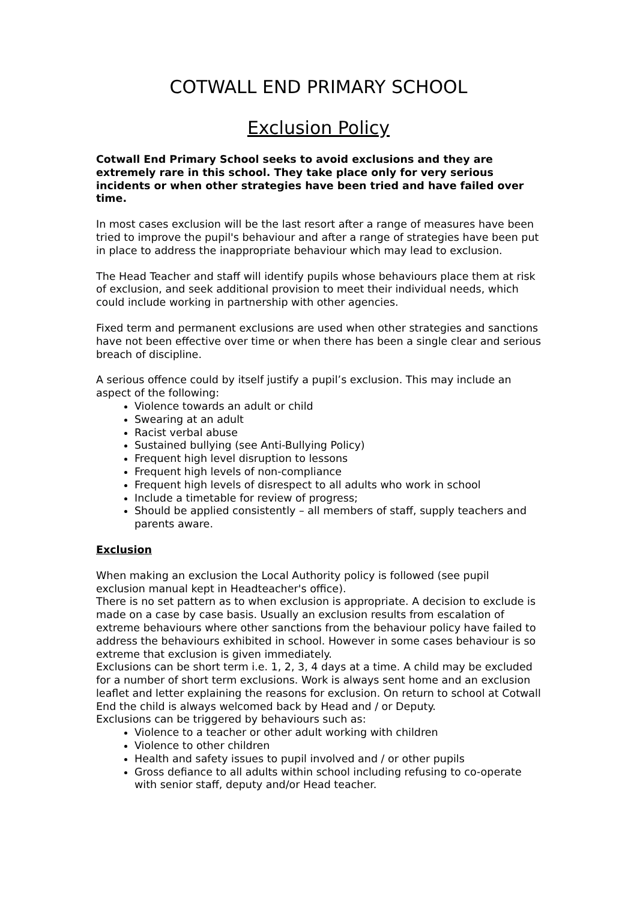COTWALL END PRIMARY SCHOOL
Exclusion Policy
Cotwall End Primary School seeks to avoid exclusions and they are extremely rare in this school. They take place only for very serious incidents or when other strategies have been tried and have failed over time.
In most cases exclusion will be the last resort after a range of measures have been tried to improve the pupil's behaviour and after a range of strategies have been put in place to address the inappropriate behaviour which may lead to exclusion.
The Head Teacher and staff will identify pupils whose behaviours place them at risk of exclusion, and seek additional provision to meet their individual needs, which could include working in partnership with other agencies.
Fixed term and permanent exclusions are used when other strategies and sanctions have not been effective over time or when there has been a single clear and serious breach of discipline.
A serious offence could by itself justify a pupil’s exclusion. This may include an aspect of the following:
Violence towards an adult or child
Swearing at an adult
Racist verbal abuse
Sustained bullying (see Anti-Bullying Policy)
Frequent high level disruption to lessons
Frequent high levels of non-compliance
Frequent high levels of disrespect to all adults who work in school
Include a timetable for review of progress;
Should be applied consistently – all members of staff, supply teachers and parents aware.
Exclusion
When making an exclusion the Local Authority policy is followed (see pupil exclusion manual kept in Headteacher's office).
There is no set pattern as to when exclusion is appropriate. A decision to exclude is made on a case by case basis. Usually an exclusion results from escalation of extreme behaviours where other sanctions from the behaviour policy have failed to address the behaviours exhibited in school. However in some cases behaviour is so extreme that exclusion is given immediately.
Exclusions can be short term i.e. 1, 2, 3, 4 days at a time. A child may be excluded for a number of short term exclusions. Work is always sent home and an exclusion leaflet and letter explaining the reasons for exclusion. On return to school at Cotwall End the child is always welcomed back by Head and / or Deputy.
Exclusions can be triggered by behaviours such as:
Violence to a teacher or other adult working with children
Violence to other children
Health and safety issues to pupil involved and / or other pupils
Gross defiance to all adults within school including refusing to co-operate with senior staff, deputy and/or Head teacher.